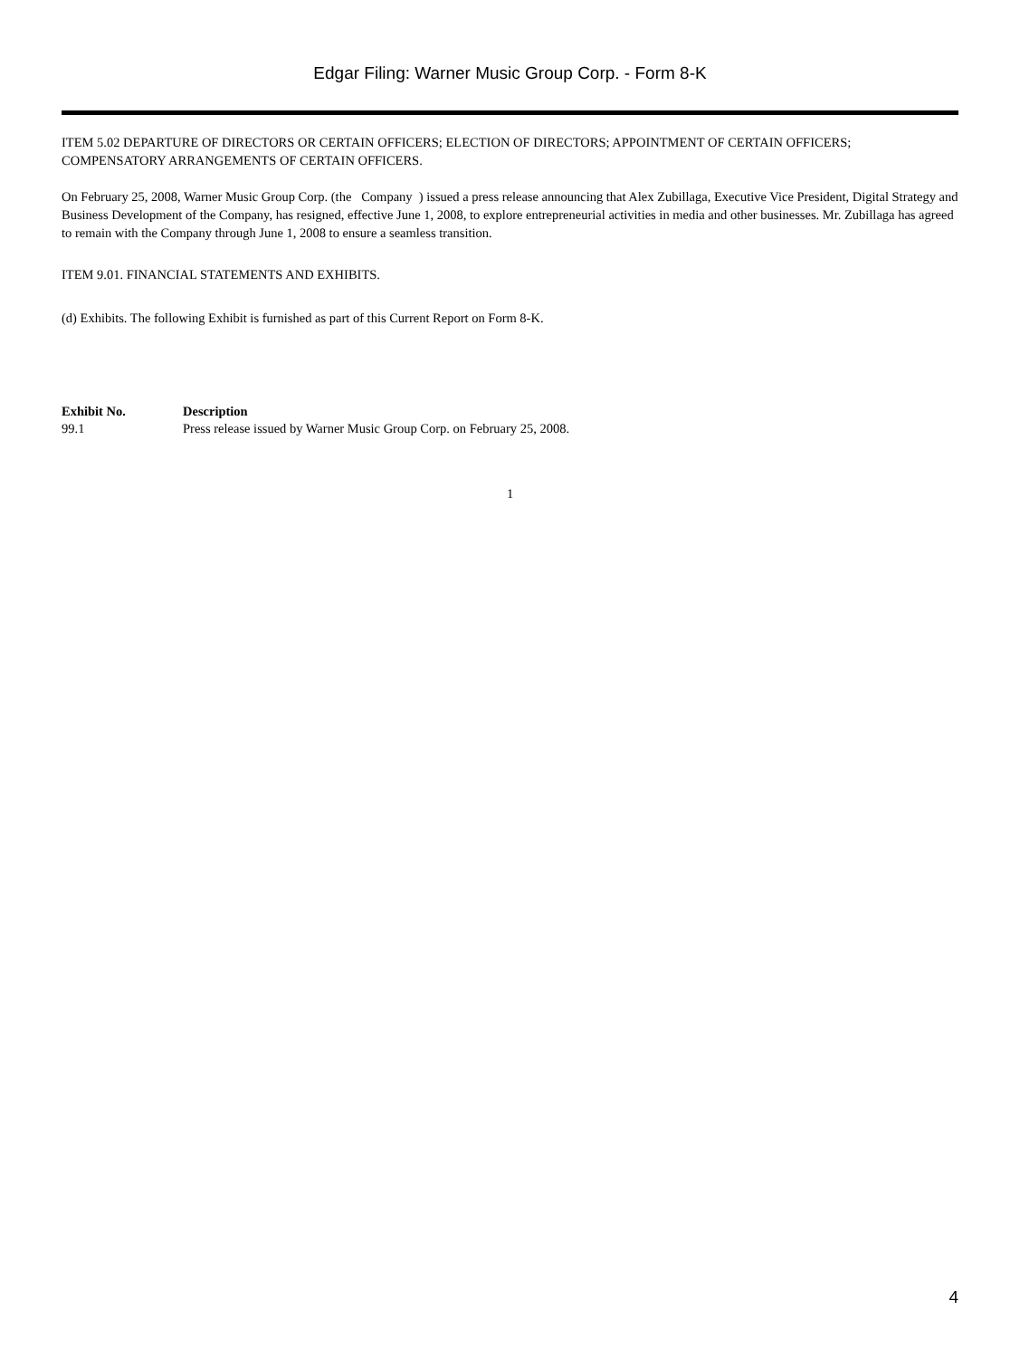Edgar Filing: Warner Music Group Corp. - Form 8-K
ITEM 5.02 DEPARTURE OF DIRECTORS OR CERTAIN OFFICERS; ELECTION OF DIRECTORS; APPOINTMENT OF CERTAIN OFFICERS; COMPENSATORY ARRANGEMENTS OF CERTAIN OFFICERS.
On February 25, 2008, Warner Music Group Corp. (the Company ) issued a press release announcing that Alex Zubillaga, Executive Vice President, Digital Strategy and Business Development of the Company, has resigned, effective June 1, 2008, to explore entrepreneurial activities in media and other businesses. Mr. Zubillaga has agreed to remain with the Company through June 1, 2008 to ensure a seamless transition.
ITEM 9.01. FINANCIAL STATEMENTS AND EXHIBITS.
(d) Exhibits. The following Exhibit is furnished as part of this Current Report on Form 8-K.
| Exhibit No. | Description |
| --- | --- |
| 99.1 | Press release issued by Warner Music Group Corp. on February 25, 2008. |
1
4